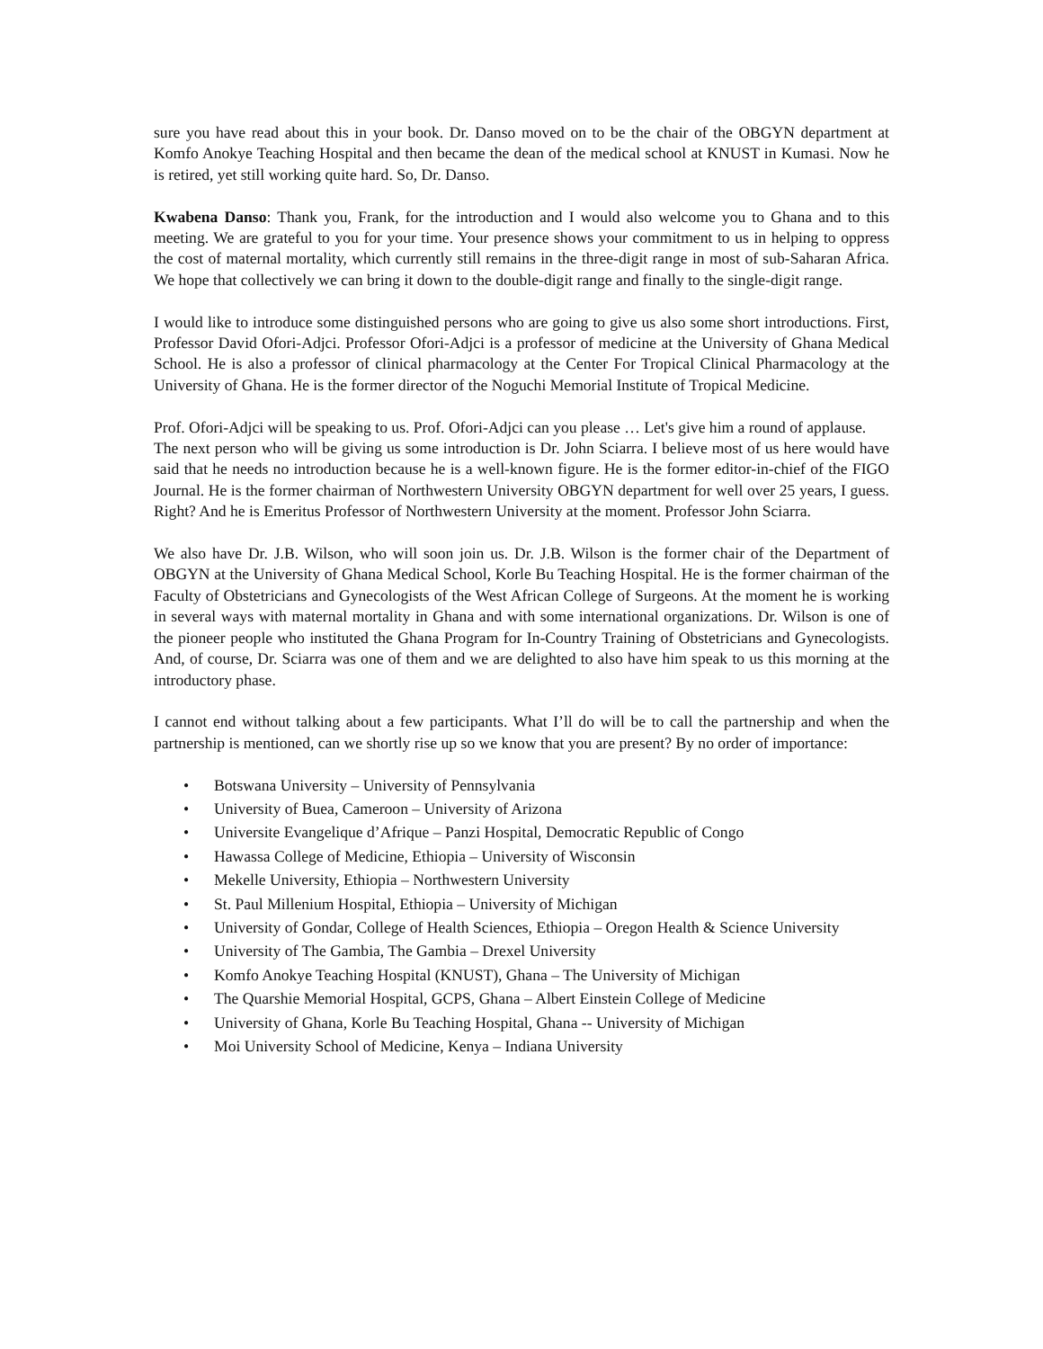sure you have read about this in your book. Dr. Danso moved on to be the chair of the OBGYN department at Komfo Anokye Teaching Hospital and then became the dean of the medical school at KNUST in Kumasi. Now he is retired, yet still working quite hard. So, Dr. Danso.
Kwabena Danso: Thank you, Frank, for the introduction and I would also welcome you to Ghana and to this meeting. We are grateful to you for your time. Your presence shows your commitment to us in helping to oppress the cost of maternal mortality, which currently still remains in the three-digit range in most of sub-Saharan Africa. We hope that collectively we can bring it down to the double-digit range and finally to the single-digit range.
I would like to introduce some distinguished persons who are going to give us also some short introductions. First, Professor David Ofori-Adjci. Professor Ofori-Adjci is a professor of medicine at the University of Ghana Medical School. He is also a professor of clinical pharmacology at the Center For Tropical Clinical Pharmacology at the University of Ghana. He is the former director of the Noguchi Memorial Institute of Tropical Medicine.
Prof. Ofori-Adjci will be speaking to us. Prof. Ofori-Adjci can you please … Let's give him a round of applause.
The next person who will be giving us some introduction is Dr. John Sciarra. I believe most of us here would have said that he needs no introduction because he is a well-known figure. He is the former editor-in-chief of the FIGO Journal. He is the former chairman of Northwestern University OBGYN department for well over 25 years, I guess. Right? And he is Emeritus Professor of Northwestern University at the moment. Professor John Sciarra.
We also have Dr. J.B. Wilson, who will soon join us. Dr. J.B. Wilson is the former chair of the Department of OBGYN at the University of Ghana Medical School, Korle Bu Teaching Hospital. He is the former chairman of the Faculty of Obstetricians and Gynecologists of the West African College of Surgeons. At the moment he is working in several ways with maternal mortality in Ghana and with some international organizations. Dr. Wilson is one of the pioneer people who instituted the Ghana Program for In-Country Training of Obstetricians and Gynecologists. And, of course, Dr. Sciarra was one of them and we are delighted to also have him speak to us this morning at the introductory phase.
I cannot end without talking about a few participants. What I’ll do will be to call the partnership and when the partnership is mentioned, can we shortly rise up so we know that you are present? By no order of importance:
• Botswana University – University of Pennsylvania
• University of Buea, Cameroon – University of Arizona
• Universite Evangelique d’Afrique – Panzi Hospital, Democratic Republic of Congo
• Hawassa College of Medicine, Ethiopia – University of Wisconsin
• Mekelle University, Ethiopia – Northwestern University
• St. Paul Millenium Hospital, Ethiopia – University of Michigan
• University of Gondar, College of Health Sciences, Ethiopia – Oregon Health & Science University
• University of The Gambia, The Gambia – Drexel University
• Komfo Anokye Teaching Hospital (KNUST), Ghana – The University of Michigan
• The Quarshie Memorial Hospital, GCPS, Ghana – Albert Einstein College of Medicine
• University of Ghana, Korle Bu Teaching Hospital, Ghana -- University of Michigan
• Moi University School of Medicine, Kenya – Indiana University